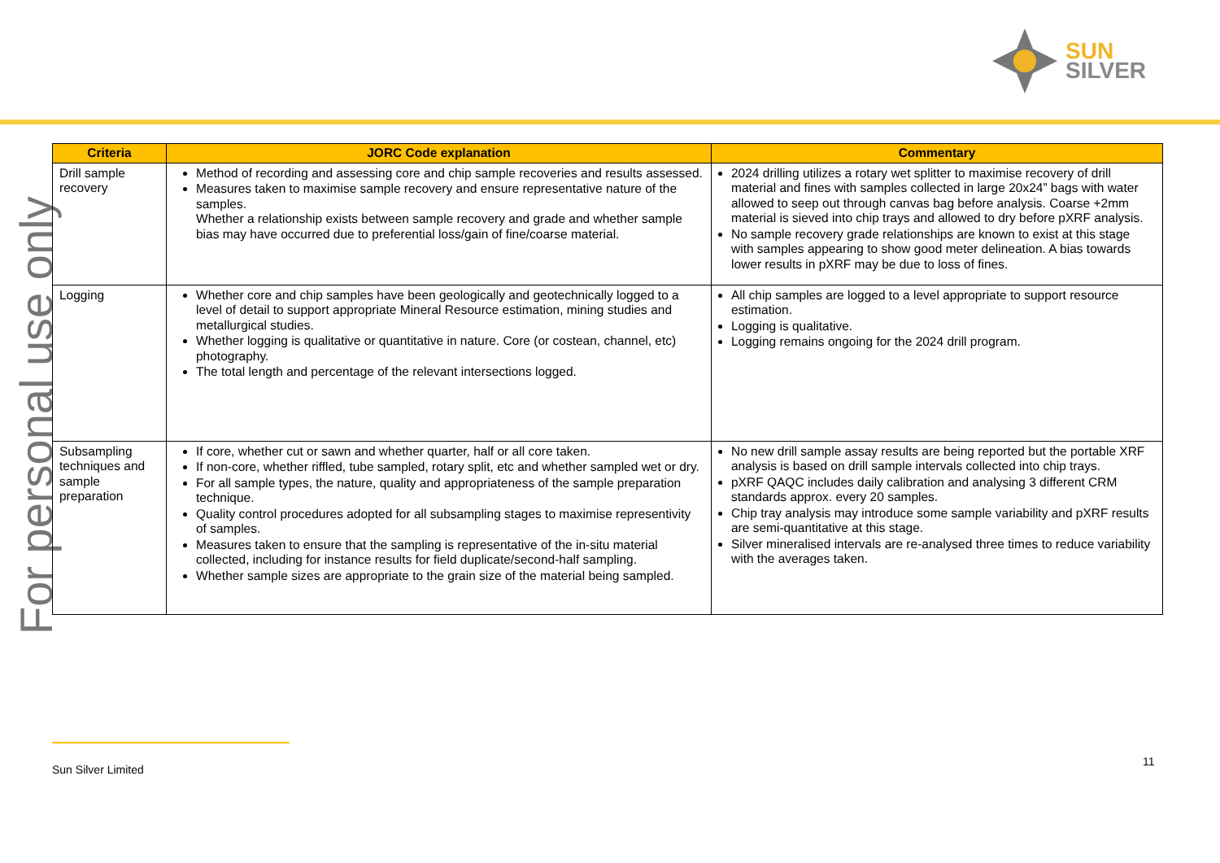SUN
SILVER
For personal use only
| Criteria | JORC Code explanation | Commentary |
| --- | --- | --- |
| Drill sample recovery | Method of recording and assessing core and chip sample recoveries and results assessed. Measures taken to maximise sample recovery and ensure representative nature of the samples. Whether a relationship exists between sample recovery and grade and whether sample bias may have occurred due to preferential loss/gain of fine/coarse material. | 2024 drilling utilizes a rotary wet splitter to maximise recovery of drill material and fines with samples collected in large 20x24” bags with water allowed to seep out through canvas bag before analysis. Coarse +2mm material is sieved into chip trays and allowed to dry before pXRF analysis. No sample recovery grade relationships are known to exist at this stage with samples appearing to show good meter delineation. A bias towards lower results in pXRF may be due to loss of fines. |
| Logging | Whether core and chip samples have been geologically and geotechnically logged to a level of detail to support appropriate Mineral Resource estimation, mining studies and metallurgical studies. Whether logging is qualitative or quantitative in nature. Core (or costean, channel, etc) photography. The total length and percentage of the relevant intersections logged. | All chip samples are logged to a level appropriate to support resource estimation. Logging is qualitative. Logging remains ongoing for the 2024 drill program. |
| Subsampling techniques and sample preparation | If core, whether cut or sawn and whether quarter, half or all core taken. If non-core, whether riffled, tube sampled, rotary split, etc and whether sampled wet or dry. For all sample types, the nature, quality and appropriateness of the sample preparation technique. Quality control procedures adopted for all subsampling stages to maximise representivity of samples. Measures taken to ensure that the sampling is representative of the in-situ material collected, including for instance results for field duplicate/second-half sampling. Whether sample sizes are appropriate to the grain size of the material being sampled. | No new drill sample assay results are being reported but the portable XRF analysis is based on drill sample intervals collected into chip trays. pXRF QAQC includes daily calibration and analysing 3 different CRM standards approx. every 20 samples. Chip tray analysis may introduce some sample variability and pXRF results are semi-quantitative at this stage. Silver mineralised intervals are re-analysed three times to reduce variability with the averages taken. |
Sun Silver Limited
11